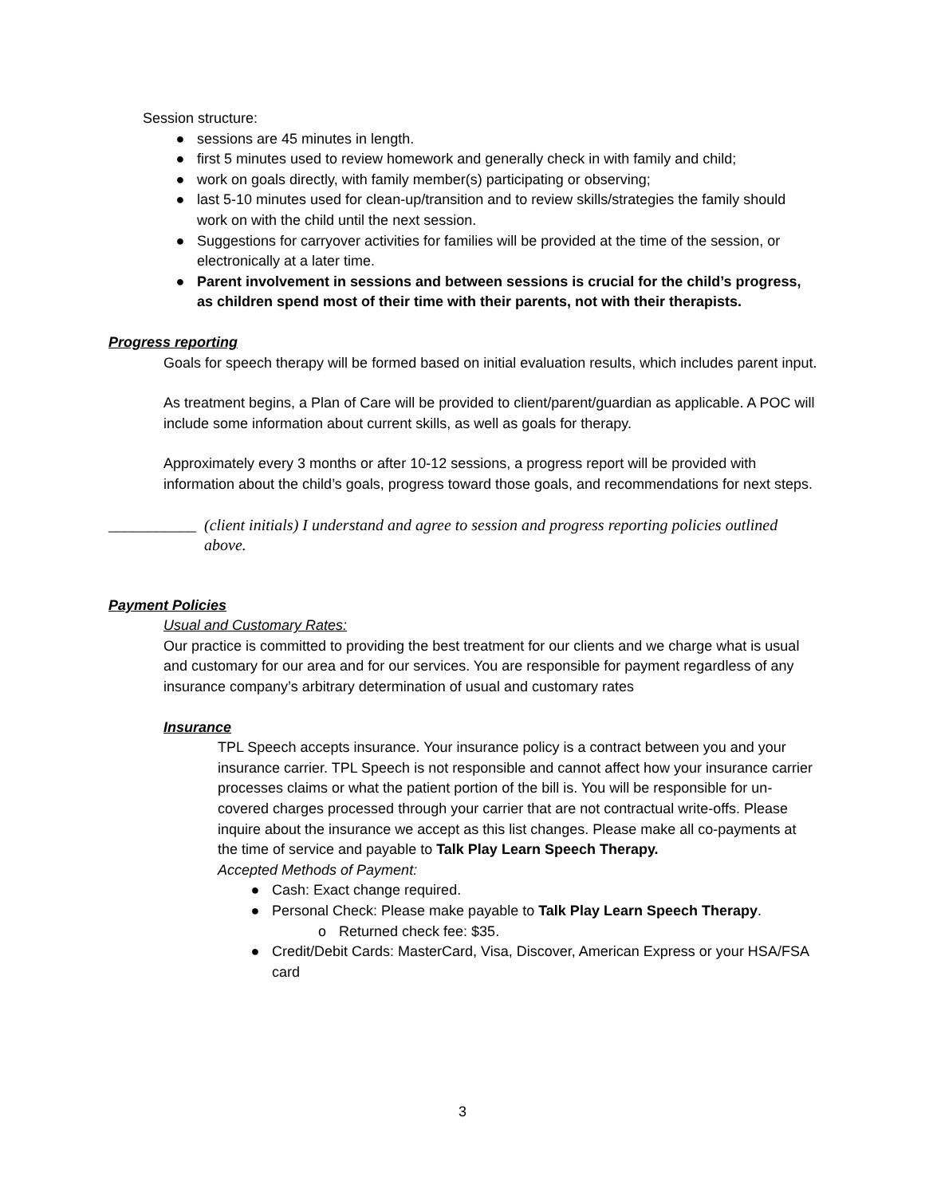Session structure:
● sessions are 45 minutes in length.
● first 5 minutes used to review homework and generally check in with family and child;
● work on goals directly, with family member(s) participating or observing;
● last 5-10 minutes used for clean-up/transition and to review skills/strategies the family should work on with the child until the next session.
● Suggestions for carryover activities for families will be provided at the time of the session, or electronically at a later time.
● Parent involvement in sessions and between sessions is crucial for the child’s progress, as children spend most of their time with their parents, not with their therapists.
Progress reporting
Goals for speech therapy will be formed based on initial evaluation results, which includes parent input.
As treatment begins, a Plan of Care will be provided to client/parent/guardian as applicable. A POC will include some information about current skills, as well as goals for therapy.
Approximately every 3 months or after 10-12 sessions, a progress report will be provided with information about the child’s goals, progress toward those goals, and recommendations for next steps.
___________ (client initials) I understand and agree to session and progress reporting policies outlined above.
Payment Policies
Usual and Customary Rates:
Our practice is committed to providing the best treatment for our clients and we charge what is usual and customary for our area and for our services. You are responsible for payment regardless of any insurance company’s arbitrary determination of usual and customary rates
Insurance
TPL Speech accepts insurance. Your insurance policy is a contract between you and your insurance carrier. TPL Speech is not responsible and cannot affect how your insurance carrier processes claims or what the patient portion of the bill is. You will be responsible for un-covered charges processed through your carrier that are not contractual write-offs. Please inquire about the insurance we accept as this list changes. Please make all co-payments at the time of service and payable to Talk Play Learn Speech Therapy.
Accepted Methods of Payment:
● Cash: Exact change required.
● Personal Check: Please make payable to Talk Play Learn Speech Therapy.
o Returned check fee: $35.
● Credit/Debit Cards: MasterCard, Visa, Discover, American Express or your HSA/FSA card
3